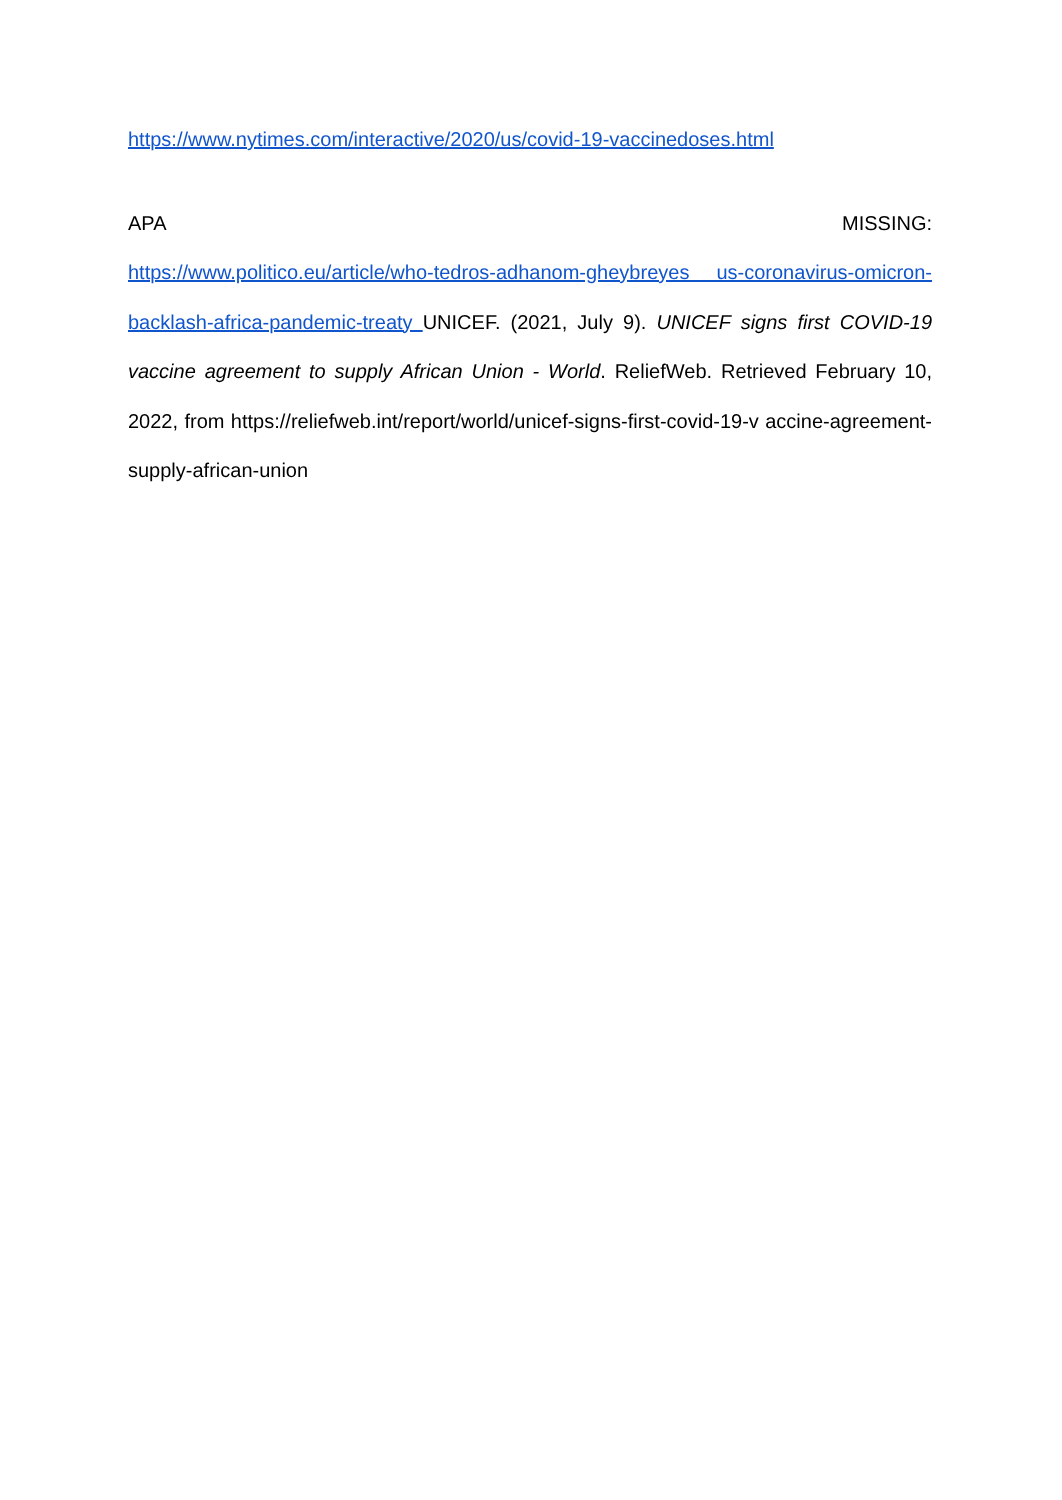https://www.nytimes.com/interactive/2020/us/covid-19-vaccinedoses.html
APA MISSING:
https://www.politico.eu/article/who-tedros-adhanom-gheybreyes us-coronavirus-omicron-backlash-africa-pandemic-treaty UNICEF. (2021, July 9). UNICEF signs first COVID-19 vaccine agreement to supply African Union - World. ReliefWeb. Retrieved February 10, 2022, from https://reliefweb.int/report/world/unicef-signs-first-covid-19-v accine-agreement-supply-african-union